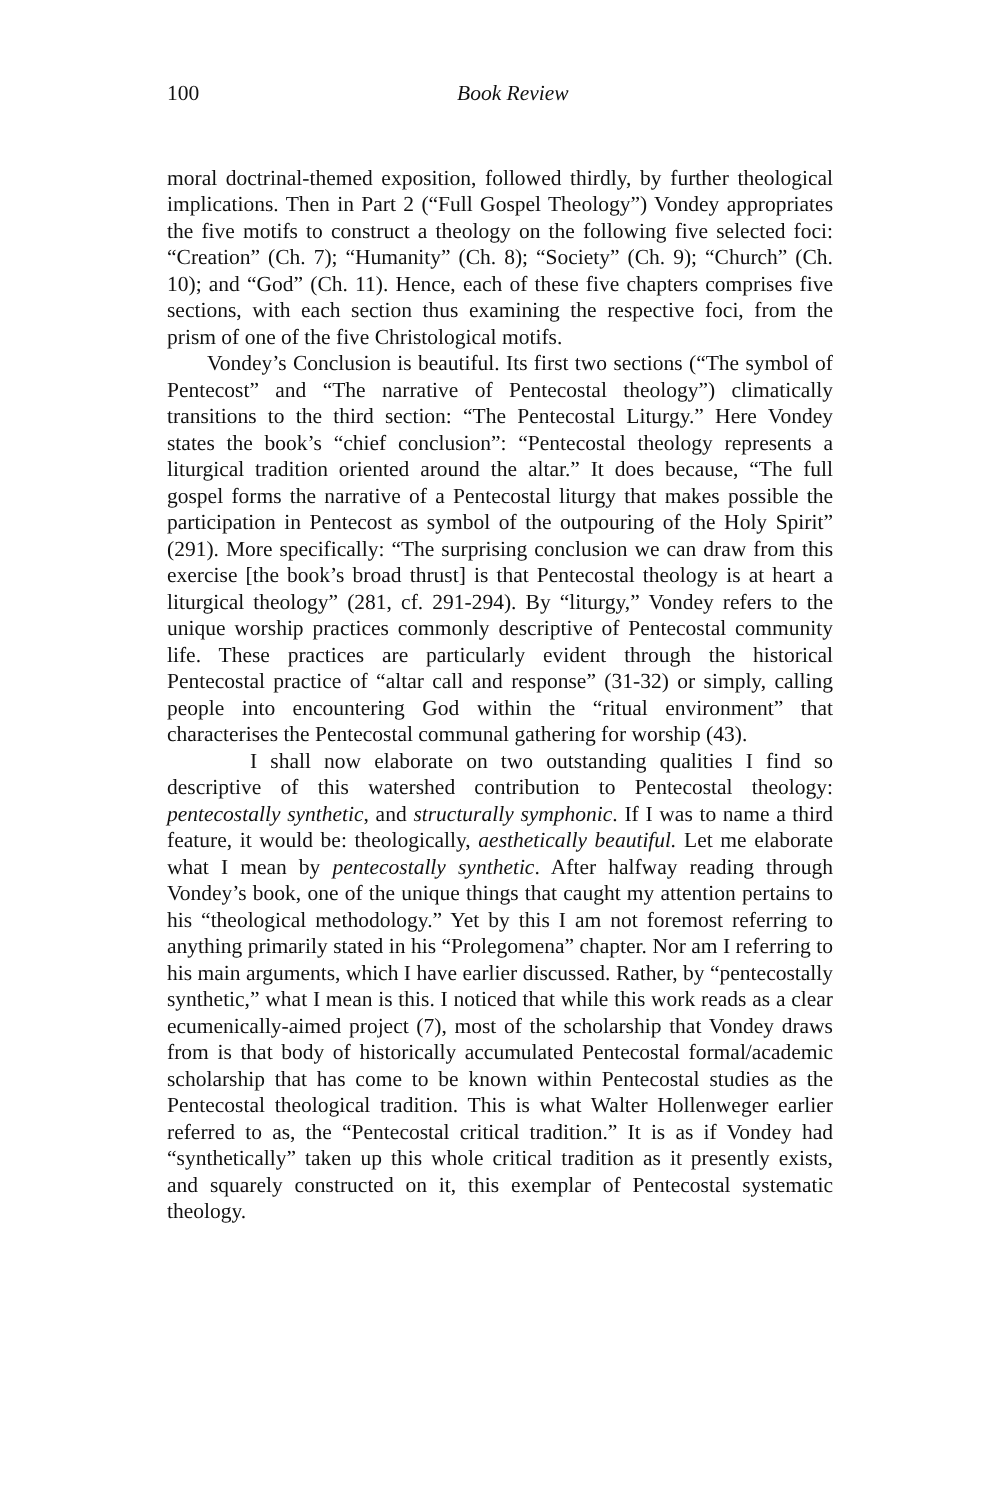100 Book Review
moral doctrinal-themed exposition, followed thirdly, by further theological implications. Then in Part 2 (“Full Gospel Theology”) Vondey appropriates the five motifs to construct a theology on the following five selected foci: “Creation” (Ch. 7); “Humanity” (Ch. 8); “Society” (Ch. 9); “Church” (Ch. 10); and “God” (Ch. 11). Hence, each of these five chapters comprises five sections, with each section thus examining the respective foci, from the prism of one of the five Christological motifs.
Vondey’s Conclusion is beautiful. Its first two sections (“The symbol of Pentecost” and “The narrative of Pentecostal theology”) climatically transitions to the third section: “The Pentecostal Liturgy.” Here Vondey states the book’s “chief conclusion”: “Pentecostal theology represents a liturgical tradition oriented around the altar.” It does because, “The full gospel forms the narrative of a Pentecostal liturgy that makes possible the participation in Pentecost as symbol of the outpouring of the Holy Spirit” (291). More specifically: “The surprising conclusion we can draw from this exercise [the book’s broad thrust] is that Pentecostal theology is at heart a liturgical theology” (281, cf. 291-294). By “liturgy,” Vondey refers to the unique worship practices commonly descriptive of Pentecostal community life. These practices are particularly evident through the historical Pentecostal practice of “altar call and response” (31-32) or simply, calling people into encountering God within the “ritual environment” that characterises the Pentecostal communal gathering for worship (43).
I shall now elaborate on two outstanding qualities I find so descriptive of this watershed contribution to Pentecostal theology: pentecostally synthetic, and structurally symphonic. If I was to name a third feature, it would be: theologically, aesthetically beautiful. Let me elaborate what I mean by pentecostally synthetic. After halfway reading through Vondey’s book, one of the unique things that caught my attention pertains to his “theological methodology.” Yet by this I am not foremost referring to anything primarily stated in his “Prolegomena” chapter. Nor am I referring to his main arguments, which I have earlier discussed. Rather, by “pentecostally synthetic,” what I mean is this. I noticed that while this work reads as a clear ecumenically-aimed project (7), most of the scholarship that Vondey draws from is that body of historically accumulated Pentecostal formal/academic scholarship that has come to be known within Pentecostal studies as the Pentecostal theological tradition. This is what Walter Hollenweger earlier referred to as, the “Pentecostal critical tradition.” It is as if Vondey had “synthetically” taken up this whole critical tradition as it presently exists, and squarely constructed on it, this exemplar of Pentecostal systematic theology.